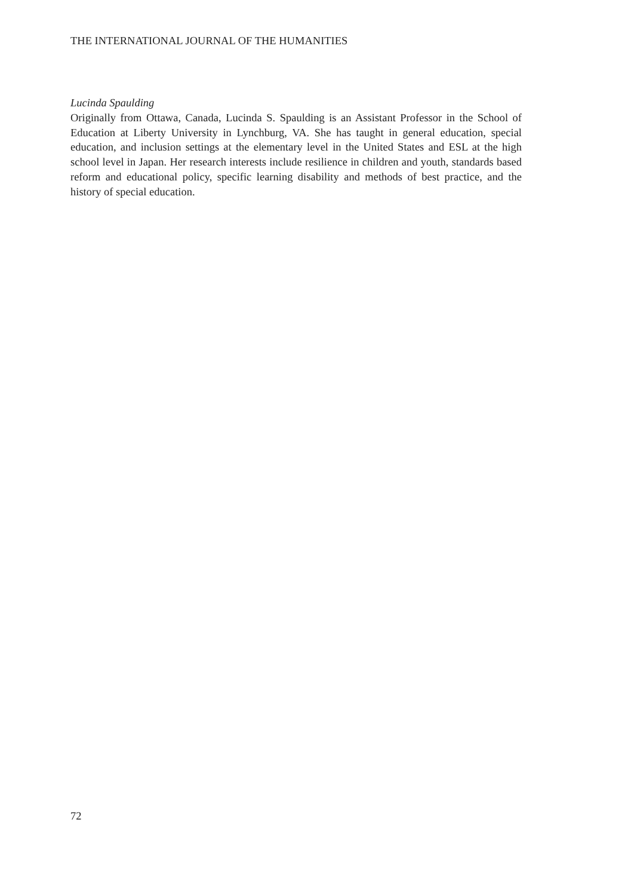THE INTERNATIONAL JOURNAL OF THE HUMANITIES
Lucinda Spaulding
Originally from Ottawa, Canada, Lucinda S. Spaulding is an Assistant Professor in the School of Education at Liberty University in Lynchburg, VA. She has taught in general education, special education, and inclusion settings at the elementary level in the United States and ESL at the high school level in Japan. Her research interests include resilience in children and youth, standards based reform and educational policy, specific learning disability and methods of best practice, and the history of special education.
72